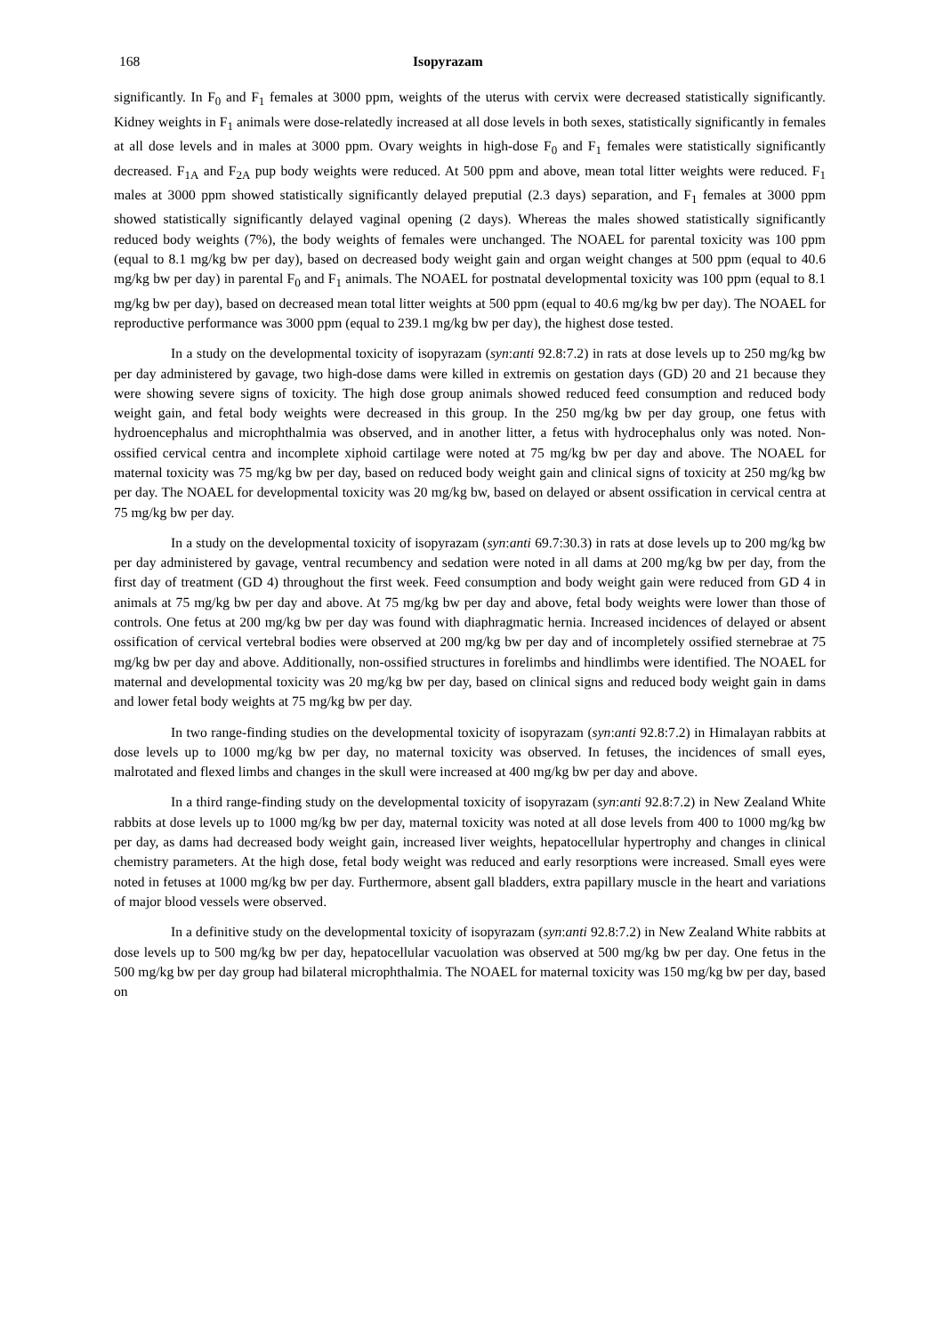168 Isopyrazam
significantly. In F<sub>0</sub> and F<sub>1</sub> females at 3000 ppm, weights of the uterus with cervix were decreased statistically significantly. Kidney weights in F<sub>1</sub> animals were dose-relatedly increased at all dose levels in both sexes, statistically significantly in females at all dose levels and in males at 3000 ppm. Ovary weights in high-dose F<sub>0</sub> and F<sub>1</sub> females were statistically significantly decreased. F<sub>1A</sub> and F<sub>2A</sub> pup body weights were reduced. At 500 ppm and above, mean total litter weights were reduced. F<sub>1</sub> males at 3000 ppm showed statistically significantly delayed preputial (2.3 days) separation, and F<sub>1</sub> females at 3000 ppm showed statistically significantly delayed vaginal opening (2 days). Whereas the males showed statistically significantly reduced body weights (7%), the body weights of females were unchanged. The NOAEL for parental toxicity was 100 ppm (equal to 8.1 mg/kg bw per day), based on decreased body weight gain and organ weight changes at 500 ppm (equal to 40.6 mg/kg bw per day) in parental F<sub>0</sub> and F<sub>1</sub> animals. The NOAEL for postnatal developmental toxicity was 100 ppm (equal to 8.1 mg/kg bw per day), based on decreased mean total litter weights at 500 ppm (equal to 40.6 mg/kg bw per day). The NOAEL for reproductive performance was 3000 ppm (equal to 239.1 mg/kg bw per day), the highest dose tested.
In a study on the developmental toxicity of isopyrazam (syn:anti 92.8:7.2) in rats at dose levels up to 250 mg/kg bw per day administered by gavage, two high-dose dams were killed in extremis on gestation days (GD) 20 and 21 because they were showing severe signs of toxicity. The high dose group animals showed reduced feed consumption and reduced body weight gain, and fetal body weights were decreased in this group. In the 250 mg/kg bw per day group, one fetus with hydroencephalus and microphthalmia was observed, and in another litter, a fetus with hydrocephalus only was noted. Non-ossified cervical centra and incomplete xiphoid cartilage were noted at 75 mg/kg bw per day and above. The NOAEL for maternal toxicity was 75 mg/kg bw per day, based on reduced body weight gain and clinical signs of toxicity at 250 mg/kg bw per day. The NOAEL for developmental toxicity was 20 mg/kg bw, based on delayed or absent ossification in cervical centra at 75 mg/kg bw per day.
In a study on the developmental toxicity of isopyrazam (syn:anti 69.7:30.3) in rats at dose levels up to 200 mg/kg bw per day administered by gavage, ventral recumbency and sedation were noted in all dams at 200 mg/kg bw per day, from the first day of treatment (GD 4) throughout the first week. Feed consumption and body weight gain were reduced from GD 4 in animals at 75 mg/kg bw per day and above. At 75 mg/kg bw per day and above, fetal body weights were lower than those of controls. One fetus at 200 mg/kg bw per day was found with diaphragmatic hernia. Increased incidences of delayed or absent ossification of cervical vertebral bodies were observed at 200 mg/kg bw per day and of incompletely ossified sternebrae at 75 mg/kg bw per day and above. Additionally, non-ossified structures in forelimbs and hindlimbs were identified. The NOAEL for maternal and developmental toxicity was 20 mg/kg bw per day, based on clinical signs and reduced body weight gain in dams and lower fetal body weights at 75 mg/kg bw per day.
In two range-finding studies on the developmental toxicity of isopyrazam (syn:anti 92.8:7.2) in Himalayan rabbits at dose levels up to 1000 mg/kg bw per day, no maternal toxicity was observed. In fetuses, the incidences of small eyes, malrotated and flexed limbs and changes in the skull were increased at 400 mg/kg bw per day and above.
In a third range-finding study on the developmental toxicity of isopyrazam (syn:anti 92.8:7.2) in New Zealand White rabbits at dose levels up to 1000 mg/kg bw per day, maternal toxicity was noted at all dose levels from 400 to 1000 mg/kg bw per day, as dams had decreased body weight gain, increased liver weights, hepatocellular hypertrophy and changes in clinical chemistry parameters. At the high dose, fetal body weight was reduced and early resorptions were increased. Small eyes were noted in fetuses at 1000 mg/kg bw per day. Furthermore, absent gall bladders, extra papillary muscle in the heart and variations of major blood vessels were observed.
In a definitive study on the developmental toxicity of isopyrazam (syn:anti 92.8:7.2) in New Zealand White rabbits at dose levels up to 500 mg/kg bw per day, hepatocellular vacuolation was observed at 500 mg/kg bw per day. One fetus in the 500 mg/kg bw per day group had bilateral microphthalmia. The NOAEL for maternal toxicity was 150 mg/kg bw per day, based on